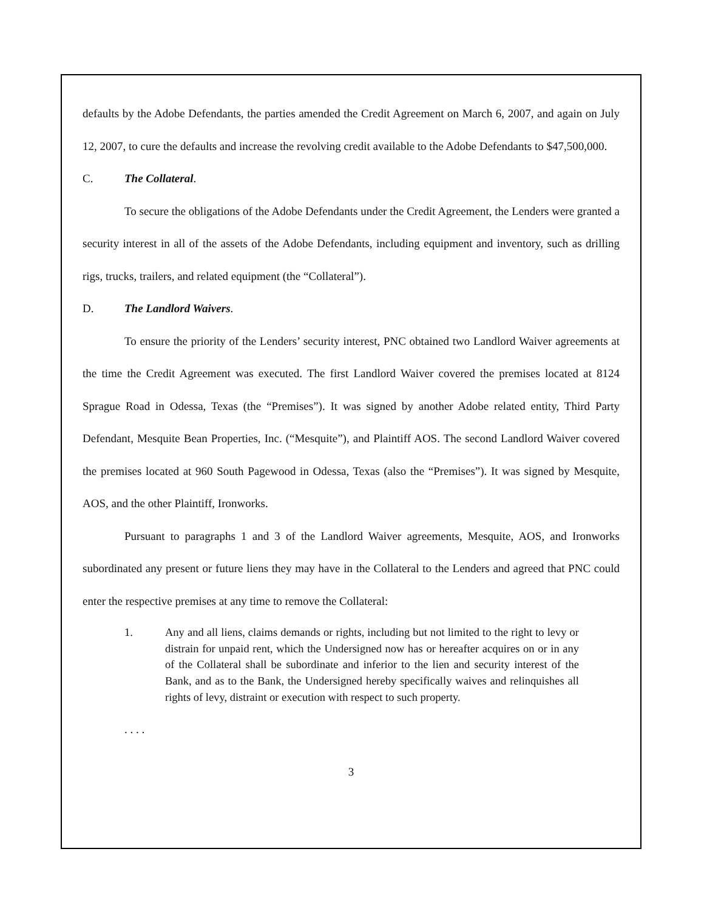defaults by the Adobe Defendants, the parties amended the Credit Agreement on March 6, 2007, and again on July 12, 2007, to cure the defaults and increase the revolving credit available to the Adobe Defendants to $47,500,000.
C. The Collateral.
To secure the obligations of the Adobe Defendants under the Credit Agreement, the Lenders were granted a security interest in all of the assets of the Adobe Defendants, including equipment and inventory, such as drilling rigs, trucks, trailers, and related equipment (the “Collateral”).
D. The Landlord Waivers.
To ensure the priority of the Lenders’ security interest, PNC obtained two Landlord Waiver agreements at the time the Credit Agreement was executed. The first Landlord Waiver covered the premises located at 8124 Sprague Road in Odessa, Texas (the “Premises”). It was signed by another Adobe related entity, Third Party Defendant, Mesquite Bean Properties, Inc. (“Mesquite”), and Plaintiff AOS. The second Landlord Waiver covered the premises located at 960 South Pagewood in Odessa, Texas (also the “Premises”). It was signed by Mesquite, AOS, and the other Plaintiff, Ironworks.
Pursuant to paragraphs 1 and 3 of the Landlord Waiver agreements, Mesquite, AOS, and Ironworks subordinated any present or future liens they may have in the Collateral to the Lenders and agreed that PNC could enter the respective premises at any time to remove the Collateral:
1. Any and all liens, claims demands or rights, including but not limited to the right to levy or distrain for unpaid rent, which the Undersigned now has or hereafter acquires on or in any of the Collateral shall be subordinate and inferior to the lien and security interest of the Bank, and as to the Bank, the Undersigned hereby specifically waives and relinquishes all rights of levy, distraint or execution with respect to such property.
. . . .
3